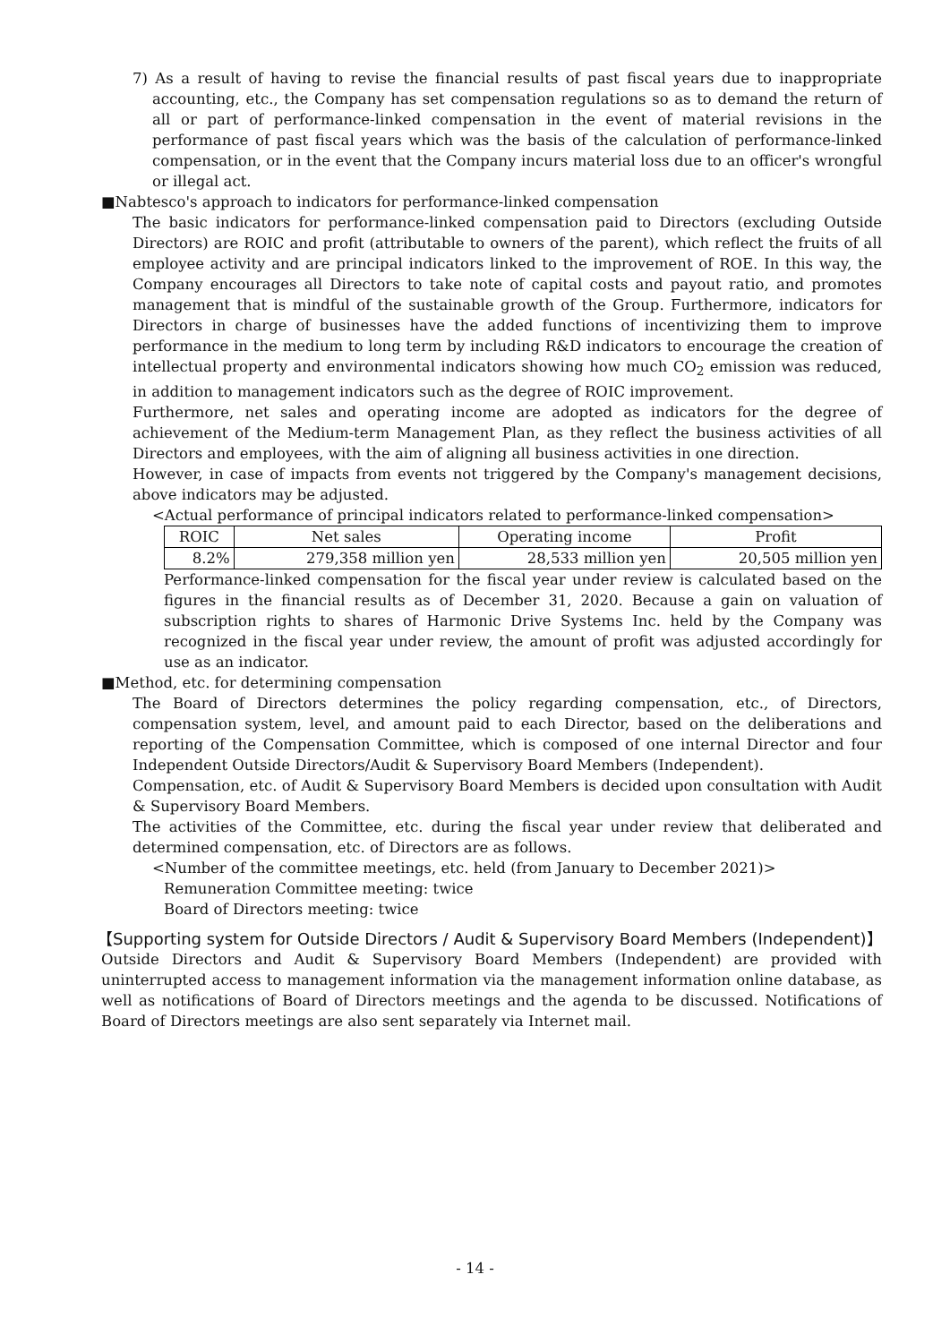7) As a result of having to revise the financial results of past fiscal years due to inappropriate accounting, etc., the Company has set compensation regulations so as to demand the return of all or part of performance-linked compensation in the event of material revisions in the performance of past fiscal years which was the basis of the calculation of performance-linked compensation, or in the event that the Company incurs material loss due to an officer's wrongful or illegal act.
■Nabtesco's approach to indicators for performance-linked compensation
The basic indicators for performance-linked compensation paid to Directors (excluding Outside Directors) are ROIC and profit (attributable to owners of the parent), which reflect the fruits of all employee activity and are principal indicators linked to the improvement of ROE. In this way, the Company encourages all Directors to take note of capital costs and payout ratio, and promotes management that is mindful of the sustainable growth of the Group. Furthermore, indicators for Directors in charge of businesses have the added functions of incentivizing them to improve performance in the medium to long term by including R&D indicators to encourage the creation of intellectual property and environmental indicators showing how much CO<sub>2</sub> emission was reduced, in addition to management indicators such as the degree of ROIC improvement.
Furthermore, net sales and operating income are adopted as indicators for the degree of achievement of the Medium-term Management Plan, as they reflect the business activities of all Directors and employees, with the aim of aligning all business activities in one direction.
However, in case of impacts from events not triggered by the Company's management decisions, above indicators may be adjusted.
<Actual performance of principal indicators related to performance-linked compensation>
| ROIC | Net sales | Operating income | Profit |
| --- | --- | --- | --- |
| 8.2% | 279,358 million yen | 28,533 million yen | 20,505 million yen |
Performance-linked compensation for the fiscal year under review is calculated based on the figures in the financial results as of December 31, 2020. Because a gain on valuation of subscription rights to shares of Harmonic Drive Systems Inc. held by the Company was recognized in the fiscal year under review, the amount of profit was adjusted accordingly for use as an indicator.
■Method, etc. for determining compensation
The Board of Directors determines the policy regarding compensation, etc., of Directors, compensation system, level, and amount paid to each Director, based on the deliberations and reporting of the Compensation Committee, which is composed of one internal Director and four Independent Outside Directors/Audit & Supervisory Board Members (Independent).
Compensation, etc. of Audit & Supervisory Board Members is decided upon consultation with Audit & Supervisory Board Members.
The activities of the Committee, etc. during the fiscal year under review that deliberated and determined compensation, etc. of Directors are as follows.
<Number of the committee meetings, etc. held (from January to December 2021)>
Remuneration Committee meeting: twice
Board of Directors meeting: twice
【Supporting system for Outside Directors / Audit & Supervisory Board Members (Independent)】
Outside Directors and Audit & Supervisory Board Members (Independent) are provided with uninterrupted access to management information via the management information online database, as well as notifications of Board of Directors meetings and the agenda to be discussed. Notifications of Board of Directors meetings are also sent separately via Internet mail.
- 14 -